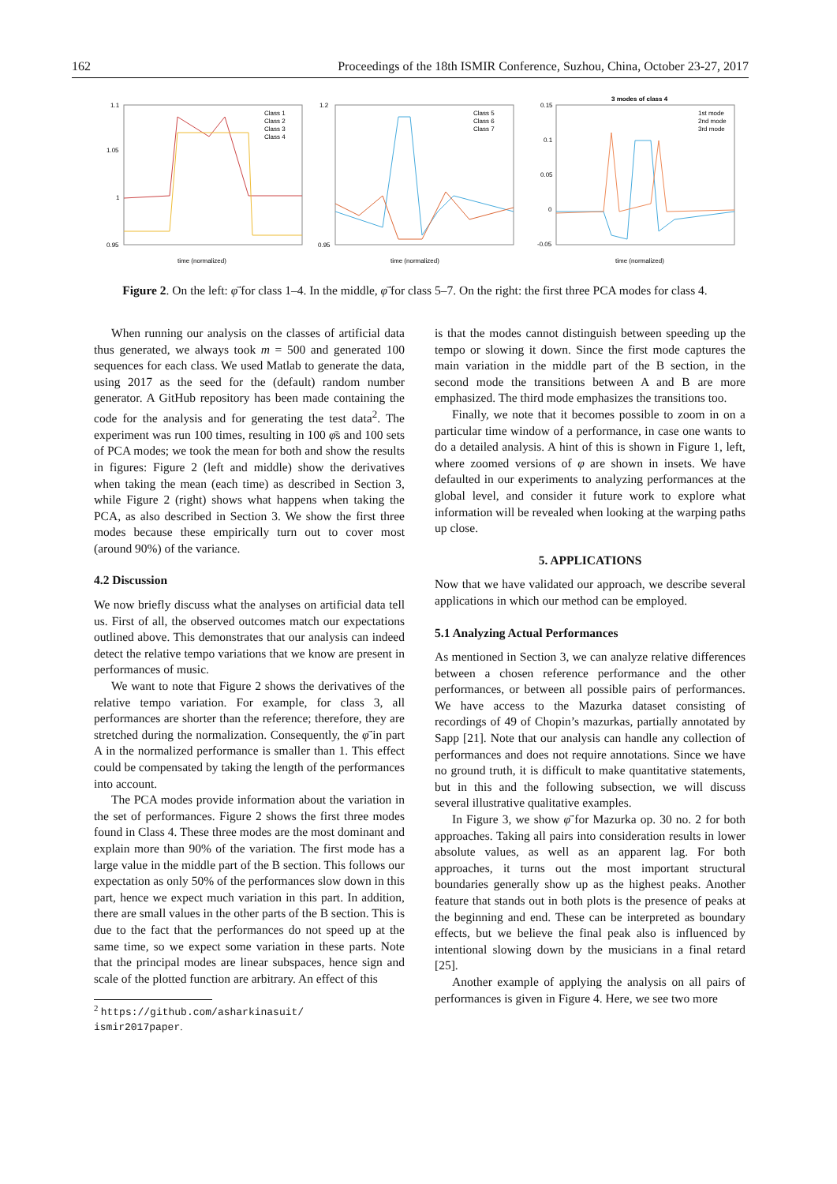162 Proceedings of the 18th ISMIR Conference, Suzhou, China, October 23-27, 2017
1.1
1.05
1
0.95
time (normalized)
Class 1
Class 2
Class 3
Class 4
1.2
0.95
time (normalized)
Class 5
Class 6
Class 7
3 modes of class 4
0.15
0.1
0.05
0
-0.05
time (normalized)
1st mode
2nd mode
3rd mode
Figure 2. On the left: φ̄̇ for class 1–4. In the middle, φ̄̇ for class 5–7. On the right: the first three PCA modes for class 4.
When running our analysis on the classes of artificial data thus generated, we always took m = 500 and generated 100 sequences for each class. We used Matlab to generate the data, using 2017 as the seed for the (default) random number generator. A GitHub repository has been made containing the code for the analysis and for generating the test data<sup>2</sup>. The experiment was run 100 times, resulting in 100 φ̄s and 100 sets of PCA modes; we took the mean for both and show the results in figures: Figure 2 (left and middle) show the derivatives when taking the mean (each time) as described in Section 3, while Figure 2 (right) shows what happens when taking the PCA, as also described in Section 3. We show the first three modes because these empirically turn out to cover most (around 90%) of the variance.
4.2 Discussion
We now briefly discuss what the analyses on artificial data tell us. First of all, the observed outcomes match our expectations outlined above. This demonstrates that our analysis can indeed detect the relative tempo variations that we know are present in performances of music.
We want to note that Figure 2 shows the derivatives of the relative tempo variation. For example, for class 3, all performances are shorter than the reference; therefore, they are stretched during the normalization. Consequently, the φ̄̇ in part A in the normalized performance is smaller than 1. This effect could be compensated by taking the length of the performances into account.
The PCA modes provide information about the variation in the set of performances. Figure 2 shows the first three modes found in Class 4. These three modes are the most dominant and explain more than 90% of the variation. The first mode has a large value in the middle part of the B section. This follows our expectation as only 50% of the performances slow down in this part, hence we expect much variation in this part. In addition, there are small values in the other parts of the B section. This is due to the fact that the performances do not speed up at the same time, so we expect some variation in these parts. Note that the principal modes are linear subspaces, hence sign and scale of the plotted function are arbitrary. An effect of this
<sup>2</sup> https://github.com/asharkinasuit/
ismir2017paper.
is that the modes cannot distinguish between speeding up the tempo or slowing it down. Since the first mode captures the main variation in the middle part of the B section, in the second mode the transitions between A and B are more emphasized. The third mode emphasizes the transitions too.
Finally, we note that it becomes possible to zoom in on a particular time window of a performance, in case one wants to do a detailed analysis. A hint of this is shown in Figure 1, left, where zoomed versions of φ are shown in insets. We have defaulted in our experiments to analyzing performances at the global level, and consider it future work to explore what information will be revealed when looking at the warping paths up close.
5. APPLICATIONS
Now that we have validated our approach, we describe several applications in which our method can be employed.
5.1 Analyzing Actual Performances
As mentioned in Section 3, we can analyze relative differences between a chosen reference performance and the other performances, or between all possible pairs of performances. We have access to the Mazurka dataset consisting of recordings of 49 of Chopin’s mazurkas, partially annotated by Sapp [21]. Note that our analysis can handle any collection of performances and does not require annotations. Since we have no ground truth, it is difficult to make quantitative statements, but in this and the following subsection, we will discuss several illustrative qualitative examples.
In Figure 3, we show φ̄̇ for Mazurka op. 30 no. 2 for both approaches. Taking all pairs into consideration results in lower absolute values, as well as an apparent lag. For both approaches, it turns out the most important structural boundaries generally show up as the highest peaks. Another feature that stands out in both plots is the presence of peaks at the beginning and end. These can be interpreted as boundary effects, but we believe the final peak also is influenced by intentional slowing down by the musicians in a final retard [25].
Another example of applying the analysis on all pairs of performances is given in Figure 4. Here, we see two more